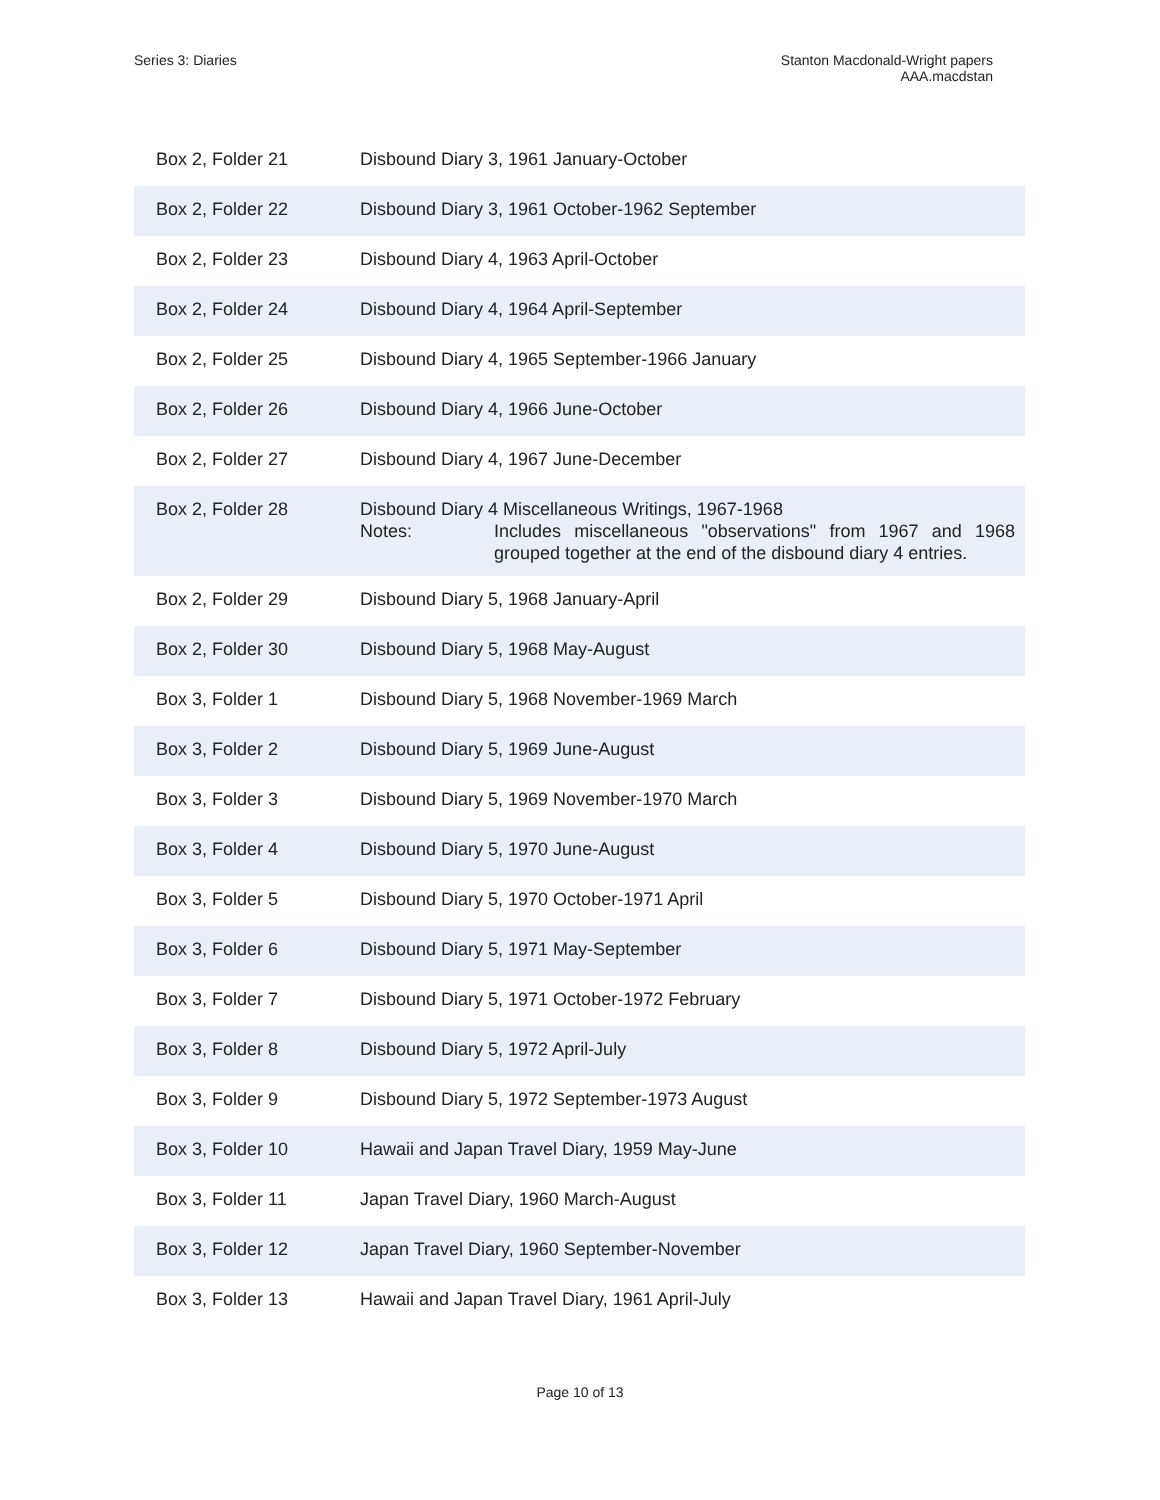Series 3: Diaries Stanton Macdonald-Wright papers
AAA.macdstan
| Box 2, Folder 21 | Disbound Diary 3, 1961 January-October |
| Box 2, Folder 22 | Disbound Diary 3, 1961 October-1962 September |
| Box 2, Folder 23 | Disbound Diary 4, 1963 April-October |
| Box 2, Folder 24 | Disbound Diary 4, 1964 April-September |
| Box 2, Folder 25 | Disbound Diary 4, 1965 September-1966 January |
| Box 2, Folder 26 | Disbound Diary 4, 1966 June-October |
| Box 2, Folder 27 | Disbound Diary 4, 1967 June-December |
| Box 2, Folder 28 | Disbound Diary 4 Miscellaneous Writings, 1967-1968 Notes: Includes miscellaneous "observations" from 1967 and 1968 grouped together at the end of the disbound diary 4 entries. |
| Box 2, Folder 29 | Disbound Diary 5, 1968 January-April |
| Box 2, Folder 30 | Disbound Diary 5, 1968 May-August |
| Box 3, Folder 1 | Disbound Diary 5, 1968 November-1969 March |
| Box 3, Folder 2 | Disbound Diary 5, 1969 June-August |
| Box 3, Folder 3 | Disbound Diary 5, 1969 November-1970 March |
| Box 3, Folder 4 | Disbound Diary 5, 1970 June-August |
| Box 3, Folder 5 | Disbound Diary 5, 1970 October-1971 April |
| Box 3, Folder 6 | Disbound Diary 5, 1971 May-September |
| Box 3, Folder 7 | Disbound Diary 5, 1971 October-1972 February |
| Box 3, Folder 8 | Disbound Diary 5, 1972 April-July |
| Box 3, Folder 9 | Disbound Diary 5, 1972 September-1973 August |
| Box 3, Folder 10 | Hawaii and Japan Travel Diary, 1959 May-June |
| Box 3, Folder 11 | Japan Travel Diary, 1960 March-August |
| Box 3, Folder 12 | Japan Travel Diary, 1960 September-November |
| Box 3, Folder 13 | Hawaii and Japan Travel Diary, 1961 April-July |
Page 10 of 13